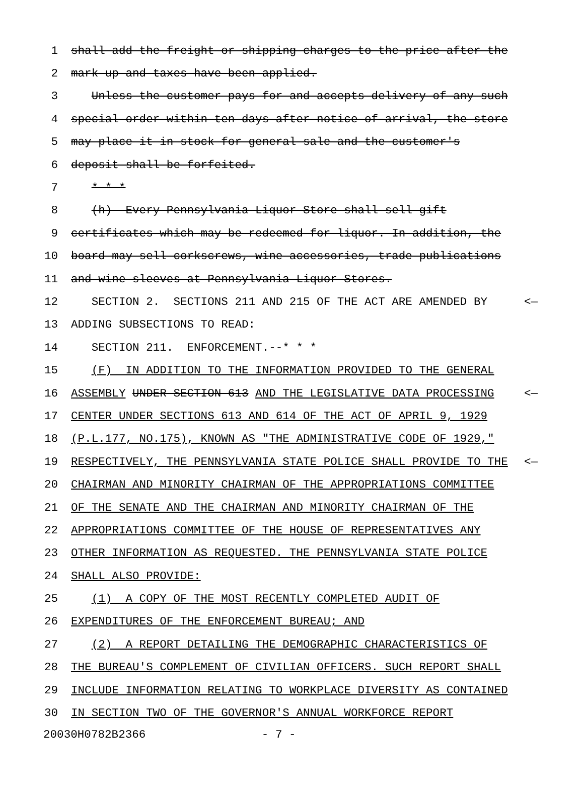1 shall add the freight or shipping charges to the price after the
2 mark-up and taxes have been applied.
3 Unless the customer pays for and accepts delivery of any such
4 special order within ten days after notice of arrival, the store
5 may place it in stock for general sale and the customer's
6 deposit shall be forfeited.
7 * * *
8 (h) Every Pennsylvania Liquor Store shall sell gift
9 certificates which may be redeemed for liquor. In addition, the
10 board may sell corkscrews, wine accessories, trade publications
11 and wine sleeves at Pennsylvania Liquor Stores.
12 SECTION 2. SECTIONS 211 AND 215 OF THE ACT ARE AMENDED BY <—
13 ADDING SUBSECTIONS TO READ:
14 SECTION 211. ENFORCEMENT.--* * *
15 (F) IN ADDITION TO THE INFORMATION PROVIDED TO THE GENERAL
16 ASSEMBLY UNDER SECTION 613 AND THE LEGISLATIVE DATA PROCESSING <—
17 CENTER UNDER SECTIONS 613 AND 614 OF THE ACT OF APRIL 9, 1929
18 (P.L.177, NO.175), KNOWN AS "THE ADMINISTRATIVE CODE OF 1929,"
19 RESPECTIVELY, THE PENNSYLVANIA STATE POLICE SHALL PROVIDE TO THE <—
20 CHAIRMAN AND MINORITY CHAIRMAN OF THE APPROPRIATIONS COMMITTEE
21 OF THE SENATE AND THE CHAIRMAN AND MINORITY CHAIRMAN OF THE
22 APPROPRIATIONS COMMITTEE OF THE HOUSE OF REPRESENTATIVES ANY
23 OTHER INFORMATION AS REQUESTED. THE PENNSYLVANIA STATE POLICE
24 SHALL ALSO PROVIDE:
25 (1) A COPY OF THE MOST RECENTLY COMPLETED AUDIT OF
26 EXPENDITURES OF THE ENFORCEMENT BUREAU; AND
27 (2) A REPORT DETAILING THE DEMOGRAPHIC CHARACTERISTICS OF
28 THE BUREAU'S COMPLEMENT OF CIVILIAN OFFICERS. SUCH REPORT SHALL
29 INCLUDE INFORMATION RELATING TO WORKPLACE DIVERSITY AS CONTAINED
30 IN SECTION TWO OF THE GOVERNOR'S ANNUAL WORKFORCE REPORT
20030H0782B2366 - 7 -